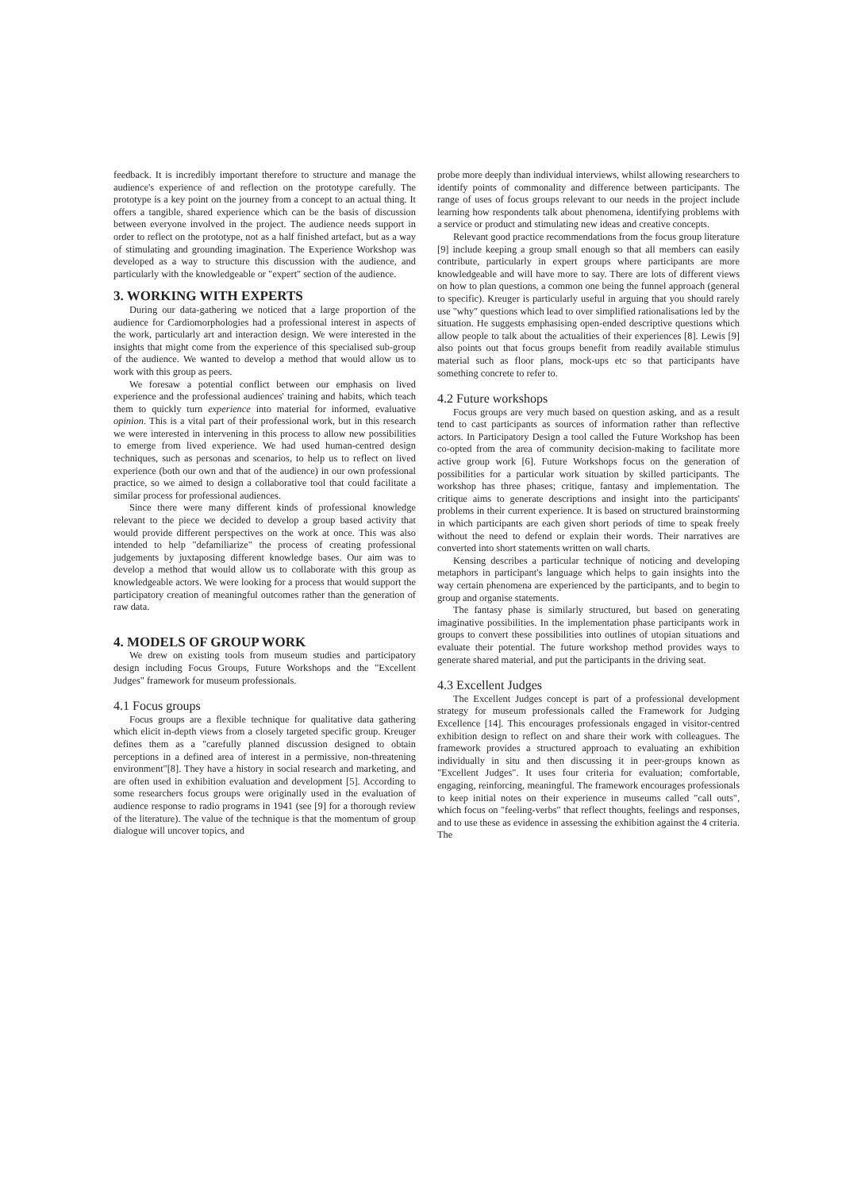feedback. It is incredibly important therefore to structure and manage the audience's experience of and reflection on the prototype carefully. The prototype is a key point on the journey from a concept to an actual thing. It offers a tangible, shared experience which can be the basis of discussion between everyone involved in the project. The audience needs support in order to reflect on the prototype, not as a half finished artefact, but as a way of stimulating and grounding imagination. The Experience Workshop was developed as a way to structure this discussion with the audience, and particularly with the knowledgeable or "expert" section of the audience.
3. WORKING WITH EXPERTS
During our data-gathering we noticed that a large proportion of the audience for Cardiomorphologies had a professional interest in aspects of the work, particularly art and interaction design. We were interested in the insights that might come from the experience of this specialised sub-group of the audience. We wanted to develop a method that would allow us to work with this group as peers.
We foresaw a potential conflict between our emphasis on lived experience and the professional audiences' training and habits, which teach them to quickly turn experience into material for informed, evaluative opinion. This is a vital part of their professional work, but in this research we were interested in intervening in this process to allow new possibilities to emerge from lived experience. We had used human-centred design techniques, such as personas and scenarios, to help us to reflect on lived experience (both our own and that of the audience) in our own professional practice, so we aimed to design a collaborative tool that could facilitate a similar process for professional audiences.
Since there were many different kinds of professional knowledge relevant to the piece we decided to develop a group based activity that would provide different perspectives on the work at once. This was also intended to help "defamiliarize" the process of creating professional judgements by juxtaposing different knowledge bases. Our aim was to develop a method that would allow us to collaborate with this group as knowledgeable actors. We were looking for a process that would support the participatory creation of meaningful outcomes rather than the generation of raw data.
4. MODELS OF GROUP WORK
We drew on existing tools from museum studies and participatory design including Focus Groups, Future Workshops and the "Excellent Judges" framework for museum professionals.
4.1 Focus groups
Focus groups are a flexible technique for qualitative data gathering which elicit in-depth views from a closely targeted specific group. Kreuger defines them as a "carefully planned discussion designed to obtain perceptions in a defined area of interest in a permissive, non-threatening environment"[8]. They have a history in social research and marketing, and are often used in exhibition evaluation and development [5]. According to some researchers focus groups were originally used in the evaluation of audience response to radio programs in 1941 (see [9] for a thorough review of the literature). The value of the technique is that the momentum of group dialogue will uncover topics, and
probe more deeply than individual interviews, whilst allowing researchers to identify points of commonality and difference between participants. The range of uses of focus groups relevant to our needs in the project include learning how respondents talk about phenomena, identifying problems with a service or product and stimulating new ideas and creative concepts.
Relevant good practice recommendations from the focus group literature [9] include keeping a group small enough so that all members can easily contribute, particularly in expert groups where participants are more knowledgeable and will have more to say. There are lots of different views on how to plan questions, a common one being the funnel approach (general to specific). Kreuger is particularly useful in arguing that you should rarely use "why" questions which lead to over simplified rationalisations led by the situation. He suggests emphasising open-ended descriptive questions which allow people to talk about the actualities of their experiences [8]. Lewis [9] also points out that focus groups benefit from readily available stimulus material such as floor plans, mock-ups etc so that participants have something concrete to refer to.
4.2 Future workshops
Focus groups are very much based on question asking, and as a result tend to cast participants as sources of information rather than reflective actors. In Participatory Design a tool called the Future Workshop has been co-opted from the area of community decision-making to facilitate more active group work [6]. Future Workshops focus on the generation of possibilities for a particular work situation by skilled participants. The workshop has three phases; critique, fantasy and implementation. The critique aims to generate descriptions and insight into the participants' problems in their current experience. It is based on structured brainstorming in which participants are each given short periods of time to speak freely without the need to defend or explain their words. Their narratives are converted into short statements written on wall charts.
Kensing describes a particular technique of noticing and developing metaphors in participant's language which helps to gain insights into the way certain phenomena are experienced by the participants, and to begin to group and organise statements.
The fantasy phase is similarly structured, but based on generating imaginative possibilities. In the implementation phase participants work in groups to convert these possibilities into outlines of utopian situations and evaluate their potential. The future workshop method provides ways to generate shared material, and put the participants in the driving seat.
4.3 Excellent Judges
The Excellent Judges concept is part of a professional development strategy for museum professionals called the Framework for Judging Excellence [14]. This encourages professionals engaged in visitor-centred exhibition design to reflect on and share their work with colleagues. The framework provides a structured approach to evaluating an exhibition individually in situ and then discussing it in peer-groups known as "Excellent Judges". It uses four criteria for evaluation; comfortable, engaging, reinforcing, meaningful. The framework encourages professionals to keep initial notes on their experience in museums called "call outs", which focus on "feeling-verbs" that reflect thoughts, feelings and responses, and to use these as evidence in assessing the exhibition against the 4 criteria. The